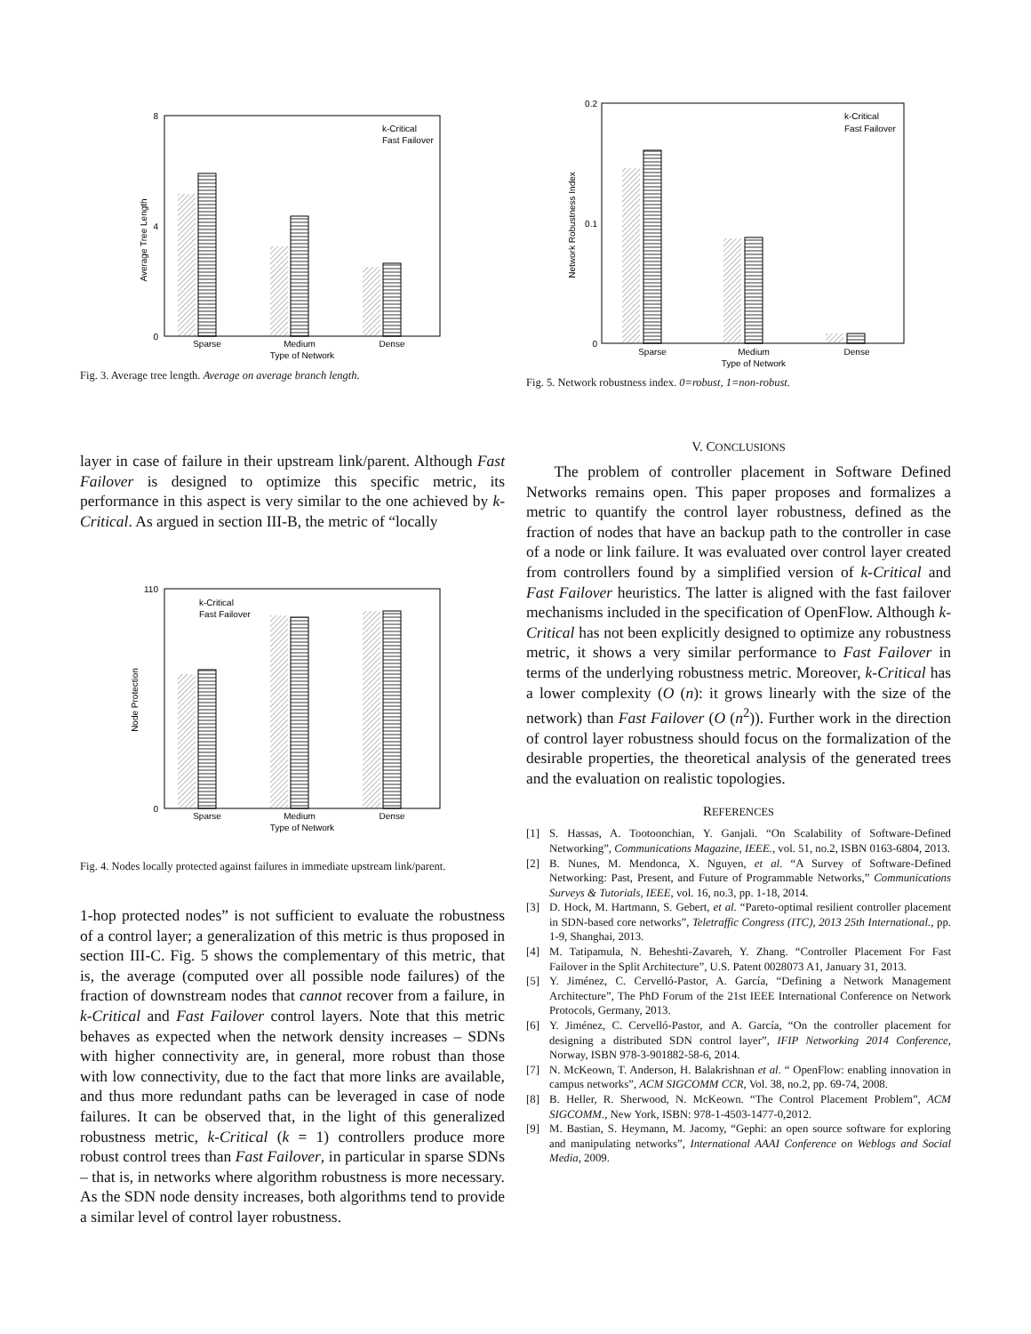0
4
8
Sparse
Medium
Dense
Type of Network
Average Tree Length
k-Critical
Fast Failover
Fig. 3. Average tree length. Average on average branch length.
0
0.1
0.2
Sparse
Medium
Dense
Type of Network
Network Robustness Index
k-Critical
Fast Failover
Fig. 5. Network robustness index. 0=robust, 1=non-robust.
layer in case of failure in their upstream link/parent. Although Fast Failover is designed to optimize this specific metric, its performance in this aspect is very similar to the one achieved by k-Critical. As argued in section III-B, the metric of “locally
0
110
Sparse
Medium
Dense
Type of Network
Node Protection
k-Critical
Fast Failover
Fig. 4. Nodes locally protected against failures in immediate upstream link/parent.
1-hop protected nodes” is not sufficient to evaluate the robustness of a control layer; a generalization of this metric is thus proposed in section III-C. Fig. 5 shows the complementary of this metric, that is, the average (computed over all possible node failures) of the fraction of downstream nodes that cannot recover from a failure, in k-Critical and Fast Failover control layers. Note that this metric behaves as expected when the network density increases – SDNs with higher connectivity are, in general, more robust than those with low connectivity, due to the fact that more links are available, and thus more redundant paths can be leveraged in case of node failures. It can be observed that, in the light of this generalized robustness metric, k-Critical (k = 1) controllers produce more robust control trees than Fast Failover, in particular in sparse SDNs – that is, in networks where algorithm robustness is more necessary. As the SDN node density increases, both algorithms tend to provide a similar level of control layer robustness.
V. CONCLUSIONS
The problem of controller placement in Software Defined Networks remains open. This paper proposes and formalizes a metric to quantify the control layer robustness, defined as the fraction of nodes that have an backup path to the controller in case of a node or link failure. It was evaluated over control layer created from controllers found by a simplified version of k-Critical and Fast Failover heuristics. The latter is aligned with the fast failover mechanisms included in the specification of OpenFlow. Although k-Critical has not been explicitly designed to optimize any robustness metric, it shows a very similar performance to Fast Failover in terms of the underlying robustness metric. Moreover, k-Critical has a lower complexity (O (n): it grows linearly with the size of the network) than Fast Failover (O (n<sup>2</sup>)). Further work in the direction of control layer robustness should focus on the formalization of the desirable properties, the theoretical analysis of the generated trees and the evaluation on realistic topologies.
REFERENCES
[1] S. Hassas, A. Tootoonchian, Y. Ganjali. “On Scalability of Software-Defined Networking”, Communications Magazine, IEEE., vol. 51, no.2, ISBN 0163-6804, 2013.
[2] B. Nunes, M. Mendonca, X. Nguyen, et al. “A Survey of Software-Defined Networking: Past, Present, and Future of Programmable Networks,” Communications Surveys & Tutorials, IEEE, vol. 16, no.3, pp. 1-18, 2014.
[3] D. Hock, M. Hartmann, S. Gebert, et al. “Pareto-optimal resilient controller placement in SDN-based core networks”, Teletraffic Congress (ITC), 2013 25th International., pp. 1-9, Shanghai, 2013.
[4] M. Tatipamula, N. Beheshti-Zavareh, Y. Zhang. “Controller Placement For Fast Failover in the Split Architecture”, U.S. Patent 0028073 A1, January 31, 2013.
[5] Y. Jiménez, C. Cervelló-Pastor, A. García, “Defining a Network Management Architecture”, The PhD Forum of the 21st IEEE International Conference on Network Protocols, Germany, 2013.
[6] Y. Jiménez, C. Cervelló-Pastor, and A. García, “On the controller placement for designing a distributed SDN control layer”, IFIP Networking 2014 Conference, Norway, ISBN 978-3-901882-58-6, 2014.
[7] N. McKeown, T. Anderson, H. Balakrishnan et al. “ OpenFlow: enabling innovation in campus networks”, ACM SIGCOMM CCR, Vol. 38, no.2, pp. 69-74, 2008.
[8] B. Heller, R. Sherwood, N. McKeown. “The Control Placement Problem”, ACM SIGCOMM., New York, ISBN: 978-1-4503-1477-0,2012.
[9] M. Bastian, S. Heymann, M. Jacomy, “Gephi: an open source software for exploring and manipulating networks”, International AAAI Conference on Weblogs and Social Media, 2009.